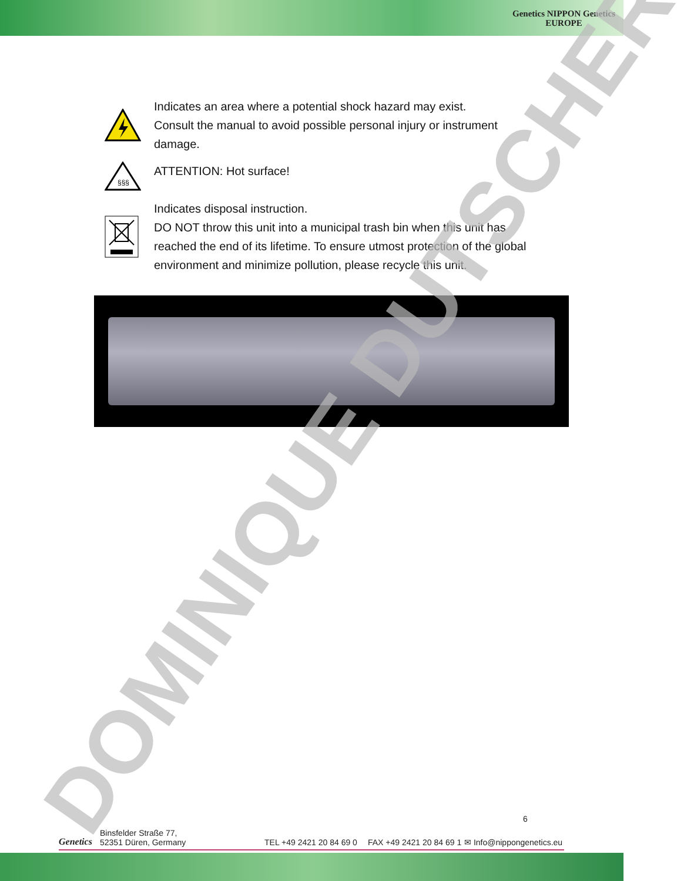Genetics NIPPON Genetics
EUROPE
Indicates an area where a potential shock hazard may exist.
Consult the manual to avoid possible personal injury or instrument damage.
§§§
ATTENTION: Hot surface!
Indicates disposal instruction.
DO NOT throw this unit into a municipal trash bin when this unit has reached the end of its lifetime. To ensure utmost protection of the global environment and minimize pollution, please recycle this unit.
DOMINIQUE DUTSCHER
Genetics
Binsfelder Straße 77,
52351 Düren, Germany
TEL +49 2421 20 84 69 0
FAX +49 2421 20 84 69 1
✉ Info@nippongenetics.eu
6